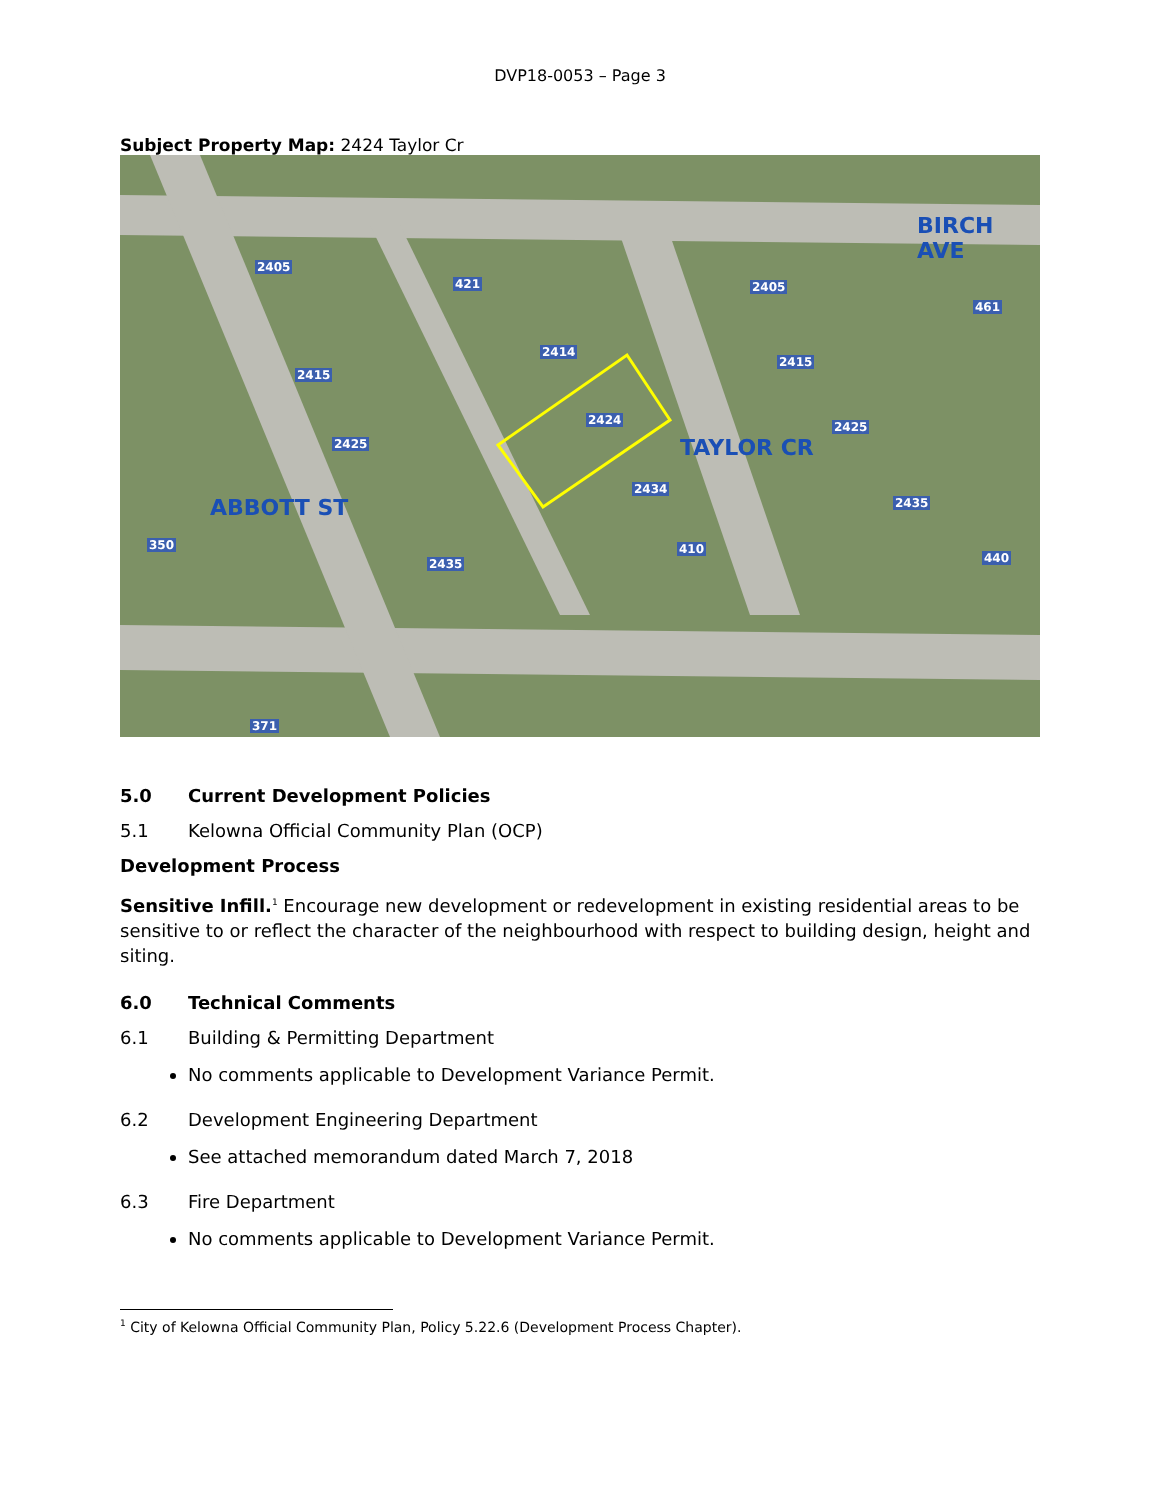DVP18-0053 – Page 3
Subject Property Map: 2424 Taylor Cr
BIRCH AVE
TAYLOR CR
ABBOTT ST
2405
421 2405
461
2414
2415
2415
2424 2425
2425
2434
2435
350 410
440 2435
371
5.0 Current Development Policies
5.1 Kelowna Official Community Plan (OCP)
Development Process
Sensitive Infill.<sup>1</sup> Encourage new development or redevelopment in existing residential areas to be sensitive to or reflect the character of the neighbourhood with respect to building design, height and siting.
6.0 Technical Comments
6.1 Building & Permitting Department
No comments applicable to Development Variance Permit.
6.2 Development Engineering Department
See attached memorandum dated March 7, 2018
6.3 Fire Department
No comments applicable to Development Variance Permit.
<sup>1</sup> City of Kelowna Official Community Plan, Policy 5.22.6 (Development Process Chapter).